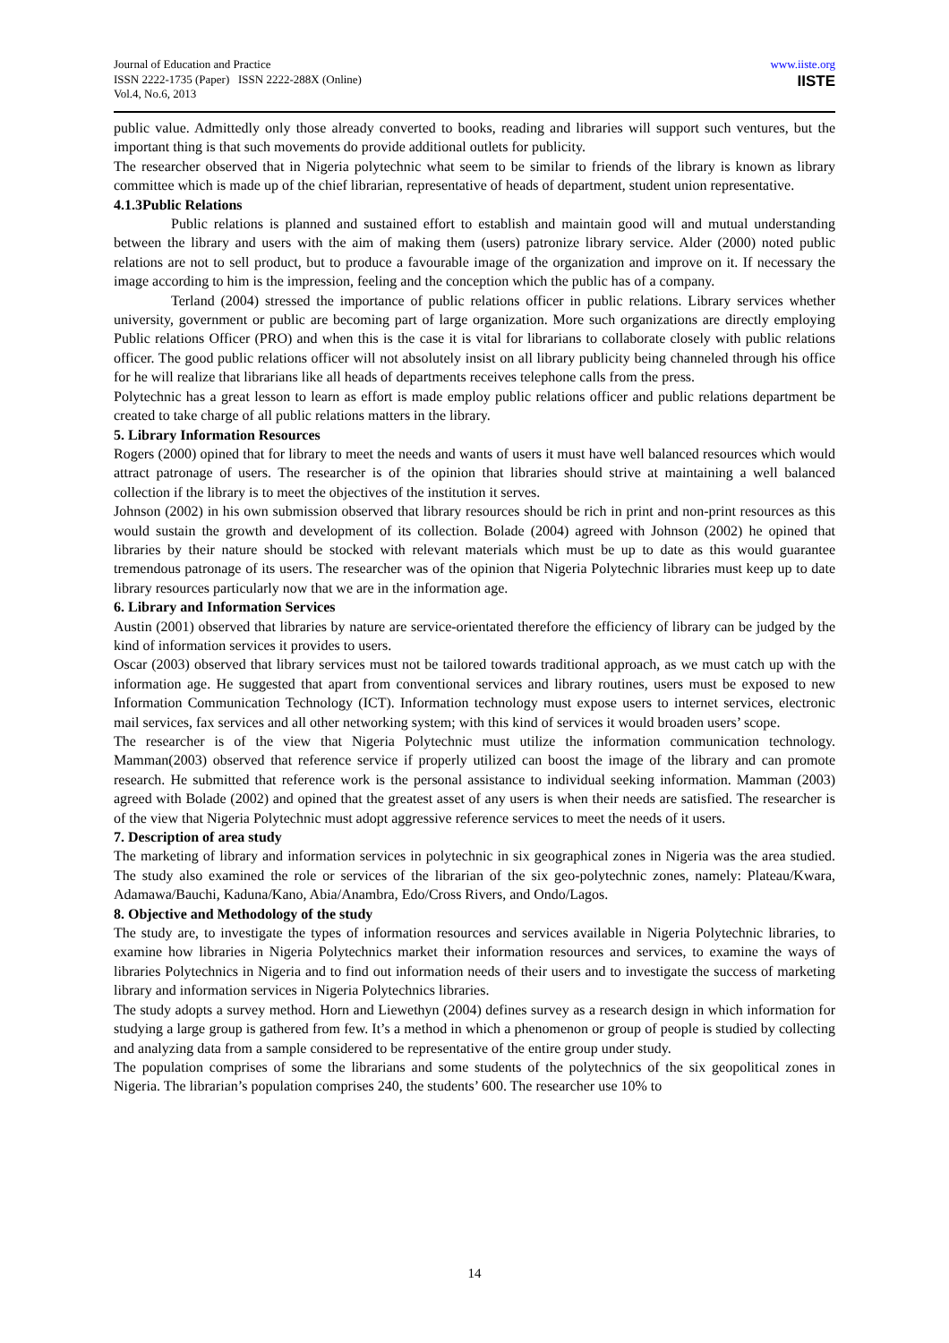www.iiste.org
IISTE
Journal of Education and Practice
ISSN 2222-1735 (Paper) ISSN 2222-288X (Online)
Vol.4, No.6, 2013
public value. Admittedly only those already converted to books, reading and libraries will support such ventures, but the important thing is that such movements do provide additional outlets for publicity.
The researcher observed that in Nigeria polytechnic what seem to be similar to friends of the library is known as library committee which is made up of the chief librarian, representative of heads of department, student union representative.
4.1.3Public Relations
Public relations is planned and sustained effort to establish and maintain good will and mutual understanding between the library and users with the aim of making them (users) patronize library service. Alder (2000) noted public relations are not to sell product, but to produce a favourable image of the organization and improve on it. If necessary the image according to him is the impression, feeling and the conception which the public has of a company.
Terland (2004) stressed the importance of public relations officer in public relations. Library services whether university, government or public are becoming part of large organization. More such organizations are directly employing Public relations Officer (PRO) and when this is the case it is vital for librarians to collaborate closely with public relations officer. The good public relations officer will not absolutely insist on all library publicity being channeled through his office for he will realize that librarians like all heads of departments receives telephone calls from the press.
Polytechnic has a great lesson to learn as effort is made employ public relations officer and public relations department be created to take charge of all public relations matters in the library.
5. Library Information Resources
Rogers (2000) opined that for library to meet the needs and wants of users it must have well balanced resources which would attract patronage of users. The researcher is of the opinion that libraries should strive at maintaining a well balanced collection if the library is to meet the objectives of the institution it serves.
Johnson (2002) in his own submission observed that library resources should be rich in print and non-print resources as this would sustain the growth and development of its collection. Bolade (2004) agreed with Johnson (2002) he opined that libraries by their nature should be stocked with relevant materials which must be up to date as this would guarantee tremendous patronage of its users. The researcher was of the opinion that Nigeria Polytechnic libraries must keep up to date library resources particularly now that we are in the information age.
6. Library and Information Services
Austin (2001) observed that libraries by nature are service-orientated therefore the efficiency of library can be judged by the kind of information services it provides to users.
Oscar (2003) observed that library services must not be tailored towards traditional approach, as we must catch up with the information age. He suggested that apart from conventional services and library routines, users must be exposed to new Information Communication Technology (ICT). Information technology must expose users to internet services, electronic mail services, fax services and all other networking system; with this kind of services it would broaden users’ scope.
The researcher is of the view that Nigeria Polytechnic must utilize the information communication technology. Mamman(2003) observed that reference service if properly utilized can boost the image of the library and can promote research. He submitted that reference work is the personal assistance to individual seeking information. Mamman (2003) agreed with Bolade (2002) and opined that the greatest asset of any users is when their needs are satisfied. The researcher is of the view that Nigeria Polytechnic must adopt aggressive reference services to meet the needs of it users.
7. Description of area study
The marketing of library and information services in polytechnic in six geographical zones in Nigeria was the area studied. The study also examined the role or services of the librarian of the six geo-polytechnic zones, namely: Plateau/Kwara, Adamawa/Bauchi, Kaduna/Kano, Abia/Anambra, Edo/Cross Rivers, and Ondo/Lagos.
8. Objective and Methodology of the study
The study are, to investigate the types of information resources and services available in Nigeria Polytechnic libraries, to examine how libraries in Nigeria Polytechnics market their information resources and services, to examine the ways of libraries Polytechnics in Nigeria and to find out information needs of their users and to investigate the success of marketing library and information services in Nigeria Polytechnics libraries.
The study adopts a survey method. Horn and Liewethyn (2004) defines survey as a research design in which information for studying a large group is gathered from few. It’s a method in which a phenomenon or group of people is studied by collecting and analyzing data from a sample considered to be representative of the entire group under study.
The population comprises of some the librarians and some students of the polytechnics of the six geopolitical zones in Nigeria. The librarian’s population comprises 240, the students’ 600. The researcher use 10% to
14